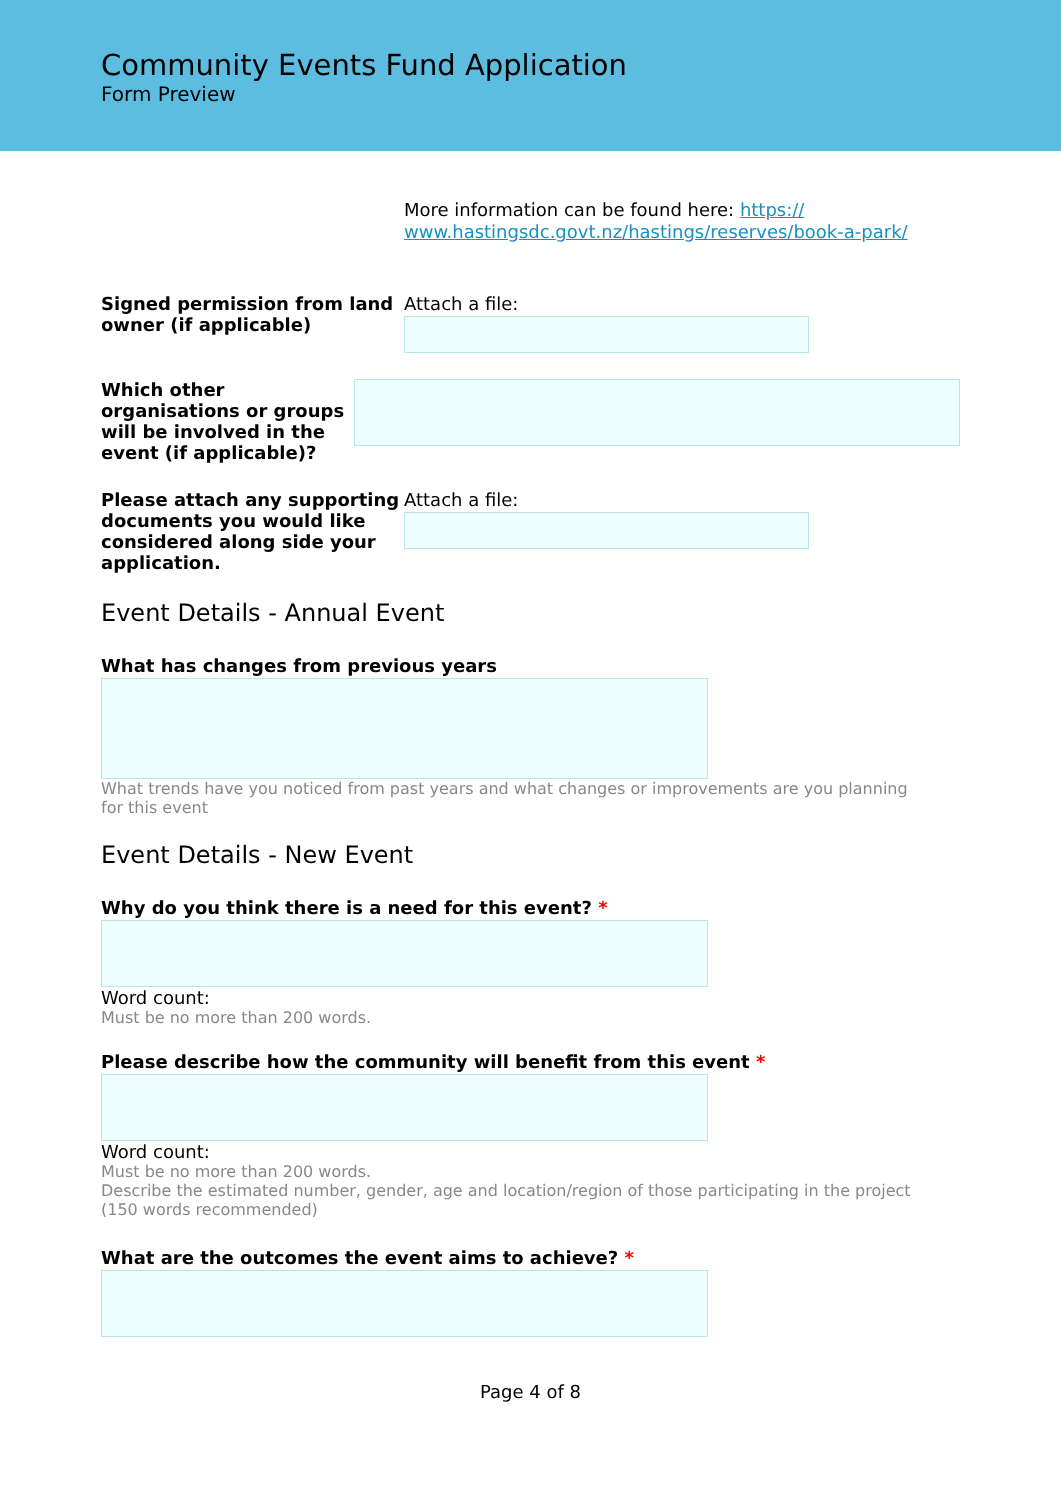Community Events Fund Application
Form Preview
More information can be found here: https://
www.hastingsdc.govt.nz/hastings/reserves/book-a-park/
Signed permission from land owner (if applicable)
Attach a file:
Which other organisations or groups will be involved in the event (if applicable)?
Please attach any supporting documents you would like considered along side your application.
Attach a file:
Event Details - Annual Event
What has changes from previous years
What trends have you noticed from past years and what changes or improvements are you planning for this event
Event Details - New Event
Why do you think there is a need for this event? *
Word count:
Must be no more than 200 words.
Please describe how the community will benefit from this event *
Word count:
Must be no more than 200 words.
Describe the estimated number, gender, age and location/region of those participating in the project (150 words recommended)
What are the outcomes the event aims to achieve? *
Page 4 of 8